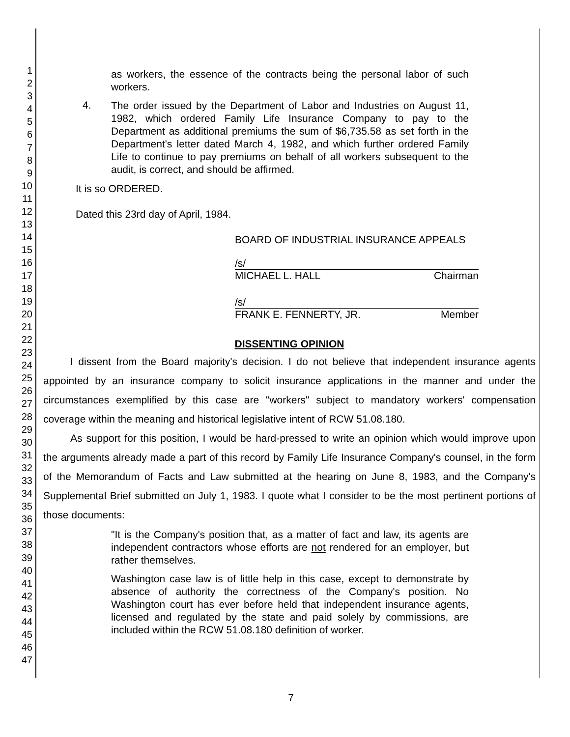1
2
3
4
5
6
7
8
9
10
11
12
13
14
15
16
17
18
19
20
21
22
23
24
25
26
27
28
29
30
31
32
33
34
35
36
37
38
39
40
41
42
43
44
45
46
47
as workers, the essence of the contracts being the personal labor of such workers.
4.
The order issued by the Department of Labor and Industries on August 11, 1982, which ordered Family Life Insurance Company to pay to the Department as additional premiums the sum of $6,735.58 as set forth in the Department's letter dated March 4, 1982, and which further ordered Family Life to continue to pay premiums on behalf of all workers subsequent to the audit, is correct, and should be affirmed.
It is so ORDERED.
Dated this 23rd day of April, 1984.
BOARD OF INDUSTRIAL INSURANCE APPEALS
/s/
MICHAEL L. HALL Chairman
/s/
FRANK E. FENNERTY, JR. Member
DISSENTING OPINION
I dissent from the Board majority's decision. I do not believe that independent insurance agents appointed by an insurance company to solicit insurance applications in the manner and under the circumstances exemplified by this case are "workers" subject to mandatory workers' compensation coverage within the meaning and historical legislative intent of RCW 51.08.180.
As support for this position, I would be hard-pressed to write an opinion which would improve upon the arguments already made a part of this record by Family Life Insurance Company's counsel, in the form of the Memorandum of Facts and Law submitted at the hearing on June 8, 1983, and the Company's Supplemental Brief submitted on July 1, 1983. I quote what I consider to be the most pertinent portions of those documents:
"It is the Company's position that, as a matter of fact and law, its agents are independent contractors whose efforts are not rendered for an employer, but rather themselves.
Washington case law is of little help in this case, except to demonstrate by absence of authority the correctness of the Company's position. No Washington court has ever before held that independent insurance agents, licensed and regulated by the state and paid solely by commissions, are included within the RCW 51.08.180 definition of worker.
7